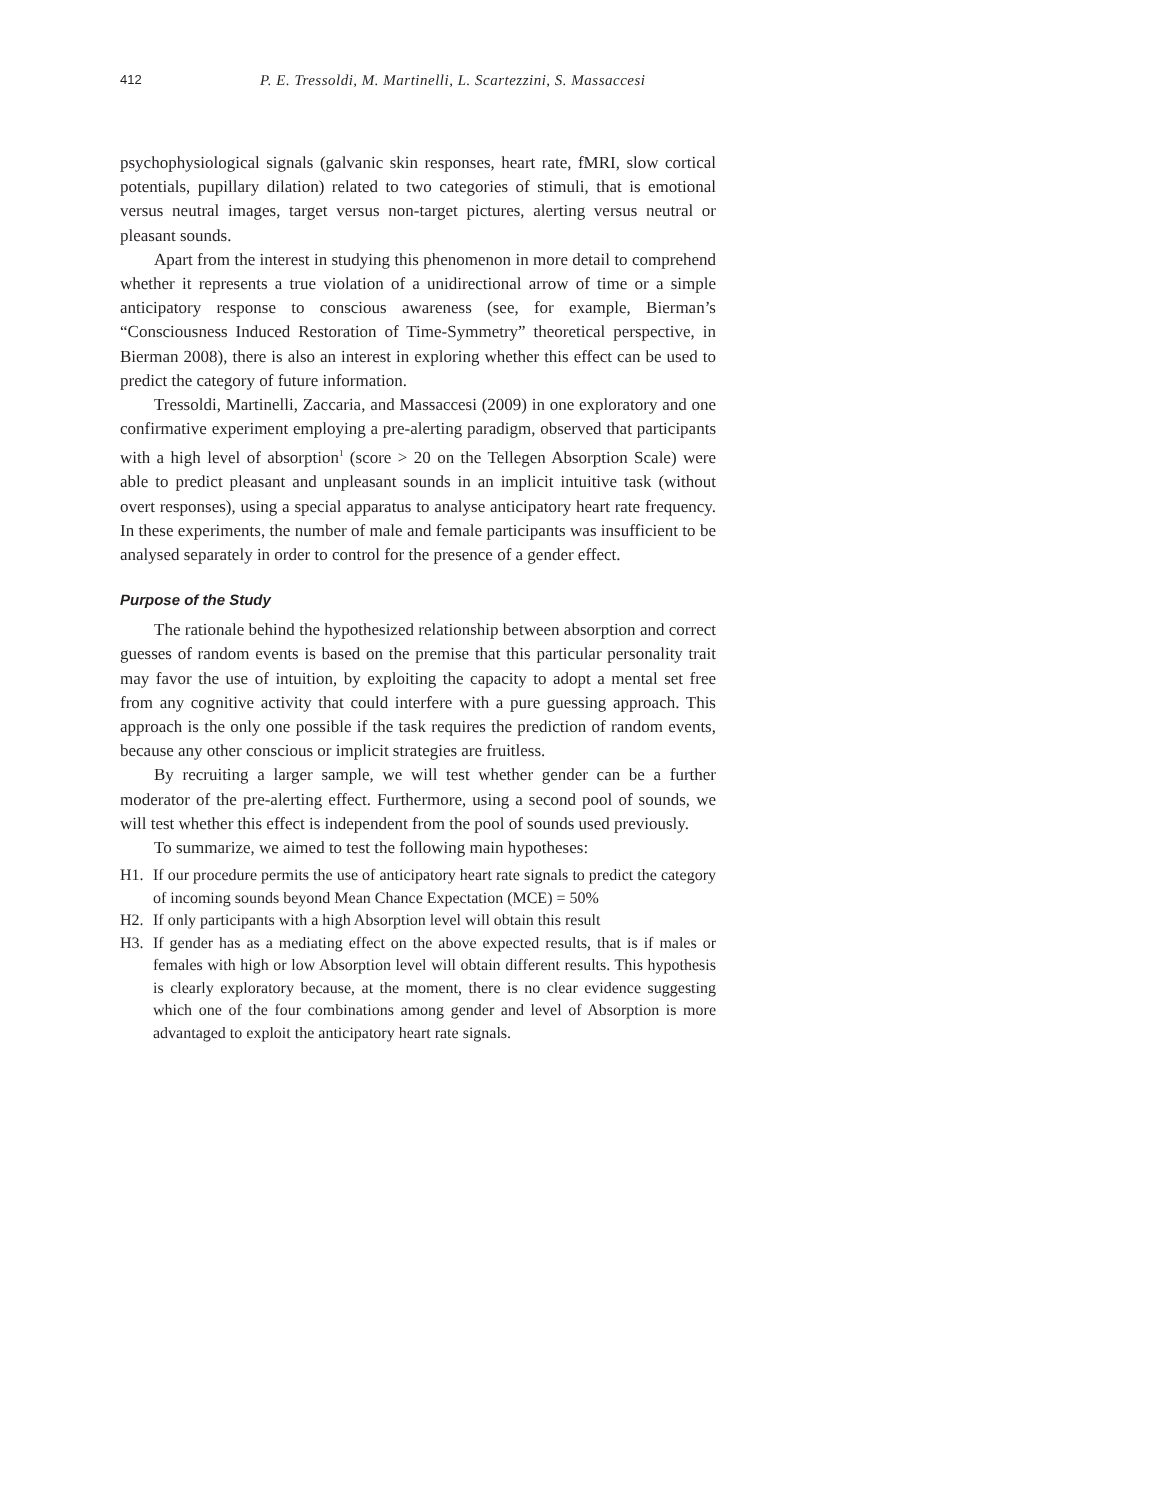412 P. E. Tressoldi, M. Martinelli, L. Scartezzini, S. Massaccesi
psychophysiological signals (galvanic skin responses, heart rate, fMRI, slow cortical potentials, pupillary dilation) related to two categories of stimuli, that is emotional versus neutral images, target versus non-target pictures, alerting versus neutral or pleasant sounds.
Apart from the interest in studying this phenomenon in more detail to comprehend whether it represents a true violation of a unidirectional arrow of time or a simple anticipatory response to conscious awareness (see, for example, Bierman’s “Consciousness Induced Restoration of Time-Symmetry” theoretical perspective, in Bierman 2008), there is also an interest in exploring whether this effect can be used to predict the category of future information.
Tressoldi, Martinelli, Zaccaria, and Massaccesi (2009) in one exploratory and one confirmative experiment employing a pre-alerting paradigm, observed that participants with a high level of absorption<sup>1</sup> (score > 20 on the Tellegen Absorption Scale) were able to predict pleasant and unpleasant sounds in an implicit intuitive task (without overt responses), using a special apparatus to analyse anticipatory heart rate frequency. In these experiments, the number of male and female participants was insufficient to be analysed separately in order to control for the presence of a gender effect.
Purpose of the Study
The rationale behind the hypothesized relationship between absorption and correct guesses of random events is based on the premise that this particular personality trait may favor the use of intuition, by exploiting the capacity to adopt a mental set free from any cognitive activity that could interfere with a pure guessing approach. This approach is the only one possible if the task requires the prediction of random events, because any other conscious or implicit strategies are fruitless.
By recruiting a larger sample, we will test whether gender can be a further moderator of the pre-alerting effect. Furthermore, using a second pool of sounds, we will test whether this effect is independent from the pool of sounds used previously.
To summarize, we aimed to test the following main hypotheses:
H1. If our procedure permits the use of anticipatory heart rate signals to predict the category of incoming sounds beyond Mean Chance Expectation (MCE) = 50%
H2. If only participants with a high Absorption level will obtain this result
H3. If gender has as a mediating effect on the above expected results, that is if males or females with high or low Absorption level will obtain different results. This hypothesis is clearly exploratory because, at the moment, there is no clear evidence suggesting which one of the four combinations among gender and level of Absorption is more advantaged to exploit the anticipatory heart rate signals.